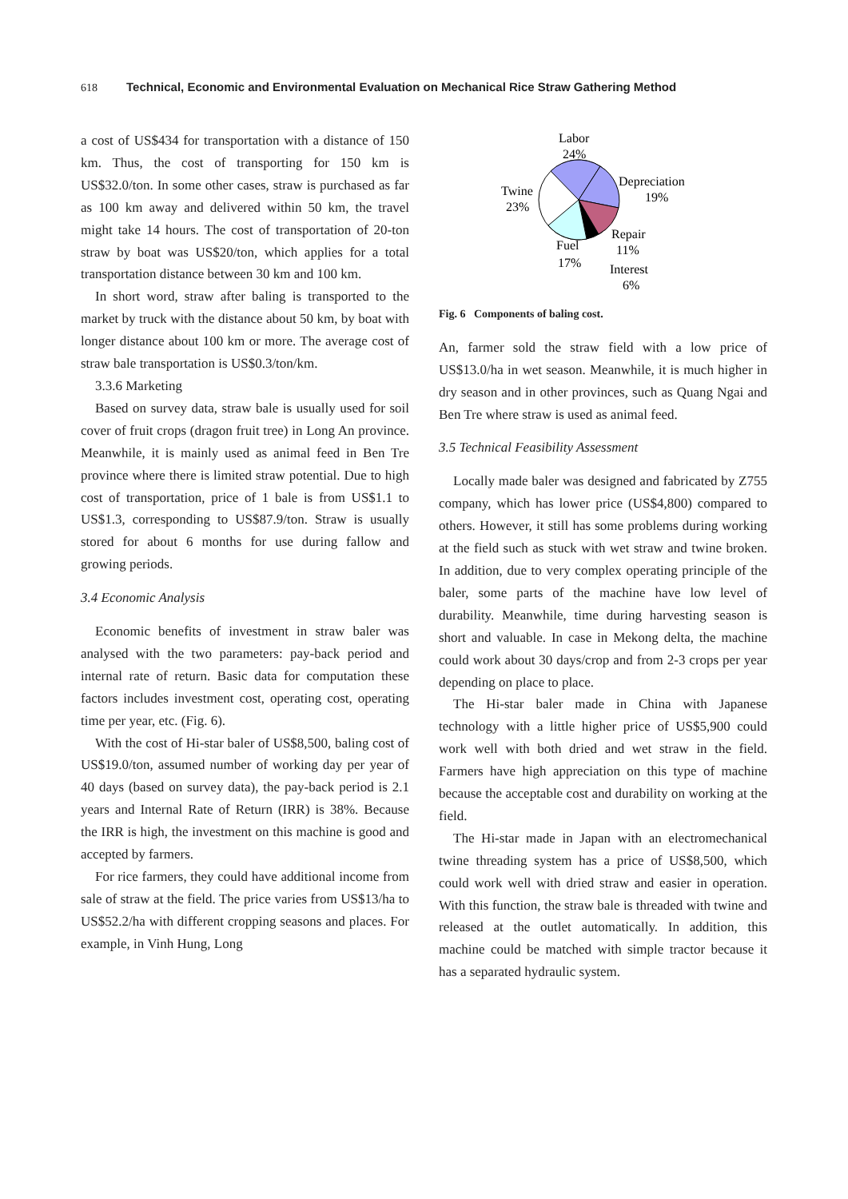618 Technical, Economic and Environmental Evaluation on Mechanical Rice Straw Gathering Method
a cost of US$434 for transportation with a distance of 150 km. Thus, the cost of transporting for 150 km is US$32.0/ton. In some other cases, straw is purchased as far as 100 km away and delivered within 50 km, the travel might take 14 hours. The cost of transportation of 20-ton straw by boat was US$20/ton, which applies for a total transportation distance between 30 km and 100 km.
In short word, straw after baling is transported to the market by truck with the distance about 50 km, by boat with longer distance about 100 km or more. The average cost of straw bale transportation is US$0.3/ton/km.
3.3.6 Marketing
Based on survey data, straw bale is usually used for soil cover of fruit crops (dragon fruit tree) in Long An province. Meanwhile, it is mainly used as animal feed in Ben Tre province where there is limited straw potential. Due to high cost of transportation, price of 1 bale is from US$1.1 to US$1.3, corresponding to US$87.9/ton. Straw is usually stored for about 6 months for use during fallow and growing periods.
3.4 Economic Analysis
Economic benefits of investment in straw baler was analysed with the two parameters: pay-back period and internal rate of return. Basic data for computation these factors includes investment cost, operating cost, operating time per year, etc. (Fig. 6).
With the cost of Hi-star baler of US$8,500, baling cost of US$19.0/ton, assumed number of working day per year of 40 days (based on survey data), the pay-back period is 2.1 years and Internal Rate of Return (IRR) is 38%. Because the IRR is high, the investment on this machine is good and accepted by farmers.
For rice farmers, they could have additional income from sale of straw at the field. The price varies from US$13/ha to US$52.2/ha with different cropping seasons and places. For example, in Vinh Hung, Long
Labor
24%
Depreciation
19%
Twine
23%
Repair
11%
Fuel
17%
Interest
6%
Fig. 6 Components of baling cost.
An, farmer sold the straw field with a low price of US$13.0/ha in wet season. Meanwhile, it is much higher in dry season and in other provinces, such as Quang Ngai and Ben Tre where straw is used as animal feed.
3.5 Technical Feasibility Assessment
Locally made baler was designed and fabricated by Z755 company, which has lower price (US$4,800) compared to others. However, it still has some problems during working at the field such as stuck with wet straw and twine broken. In addition, due to very complex operating principle of the baler, some parts of the machine have low level of durability. Meanwhile, time during harvesting season is short and valuable. In case in Mekong delta, the machine could work about 30 days/crop and from 2-3 crops per year depending on place to place.
The Hi-star baler made in China with Japanese technology with a little higher price of US$5,900 could work well with both dried and wet straw in the field. Farmers have high appreciation on this type of machine because the acceptable cost and durability on working at the field.
The Hi-star made in Japan with an electromechanical twine threading system has a price of US$8,500, which could work well with dried straw and easier in operation. With this function, the straw bale is threaded with twine and released at the outlet automatically. In addition, this machine could be matched with simple tractor because it has a separated hydraulic system.